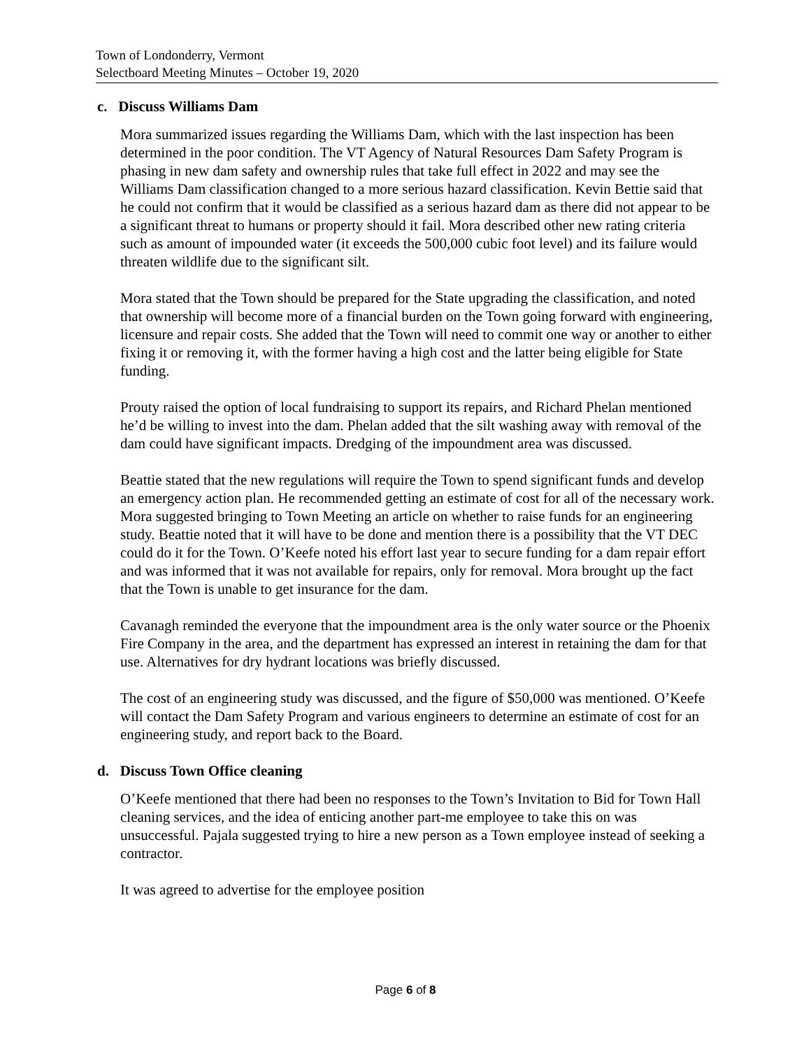Town of Londonderry, Vermont
Selectboard Meeting Minutes – October 19, 2020
c. Discuss Williams Dam
Mora summarized issues regarding the Williams Dam, which with the last inspection has been determined in the poor condition. The VT Agency of Natural Resources Dam Safety Program is phasing in new dam safety and ownership rules that take full effect in 2022 and may see the Williams Dam classification changed to a more serious hazard classification. Kevin Bettie said that he could not confirm that it would be classified as a serious hazard dam as there did not appear to be a significant threat to humans or property should it fail. Mora described other new rating criteria such as amount of impounded water (it exceeds the 500,000 cubic foot level) and its failure would threaten wildlife due to the significant silt.
Mora stated that the Town should be prepared for the State upgrading the classification, and noted that ownership will become more of a financial burden on the Town going forward with engineering, licensure and repair costs. She added that the Town will need to commit one way or another to either fixing it or removing it, with the former having a high cost and the latter being eligible for State funding.
Prouty raised the option of local fundraising to support its repairs, and Richard Phelan mentioned he’d be willing to invest into the dam. Phelan added that the silt washing away with removal of the dam could have significant impacts. Dredging of the impoundment area was discussed.
Beattie stated that the new regulations will require the Town to spend significant funds and develop an emergency action plan. He recommended getting an estimate of cost for all of the necessary work. Mora suggested bringing to Town Meeting an article on whether to raise funds for an engineering study. Beattie noted that it will have to be done and mention there is a possibility that the VT DEC could do it for the Town. O’Keefe noted his effort last year to secure funding for a dam repair effort and was informed that it was not available for repairs, only for removal. Mora brought up the fact that the Town is unable to get insurance for the dam.
Cavanagh reminded the everyone that the impoundment area is the only water source or the Phoenix Fire Company in the area, and the department has expressed an interest in retaining the dam for that use. Alternatives for dry hydrant locations was briefly discussed.
The cost of an engineering study was discussed, and the figure of $50,000 was mentioned. O’Keefe will contact the Dam Safety Program and various engineers to determine an estimate of cost for an engineering study, and report back to the Board.
d. Discuss Town Office cleaning
O’Keefe mentioned that there had been no responses to the Town’s Invitation to Bid for Town Hall cleaning services, and the idea of enticing another part-me employee to take this on was unsuccessful. Pajala suggested trying to hire a new person as a Town employee instead of seeking a contractor.
It was agreed to advertise for the employee position
Page 6 of 8